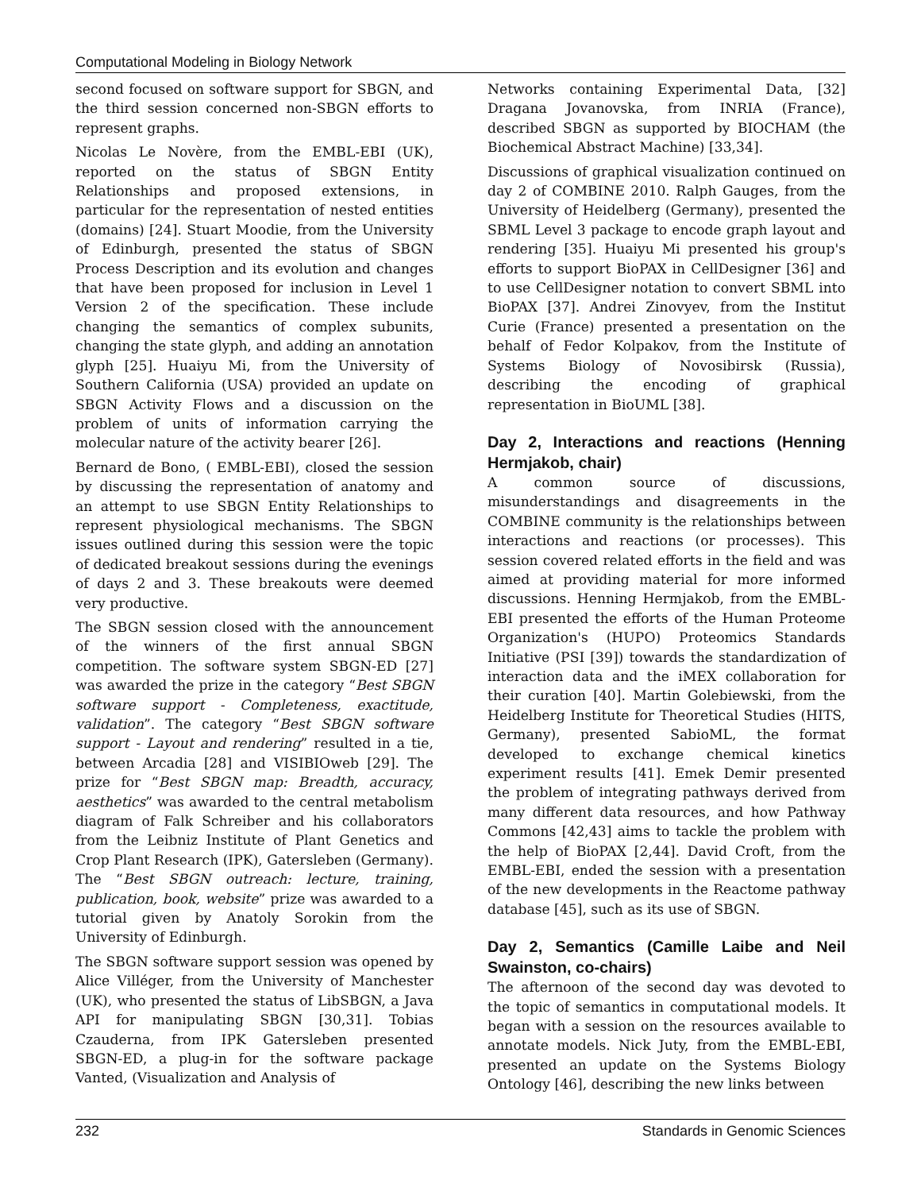Computational Modeling in Biology Network
second focused on software support for SBGN, and the third session concerned non-SBGN efforts to represent graphs.
Nicolas Le Novère, from the EMBL-EBI (UK), reported on the status of SBGN Entity Relationships and proposed extensions, in particular for the representation of nested entities (domains) [24]. Stuart Moodie, from the University of Edinburgh, presented the status of SBGN Process Description and its evolution and changes that have been proposed for inclusion in Level 1 Version 2 of the specification. These include changing the semantics of complex subunits, changing the state glyph, and adding an annotation glyph [25]. Huaiyu Mi, from the University of Southern California (USA) provided an update on SBGN Activity Flows and a discussion on the problem of units of information carrying the molecular nature of the activity bearer [26].
Bernard de Bono, ( EMBL-EBI), closed the session by discussing the representation of anatomy and an attempt to use SBGN Entity Relationships to represent physiological mechanisms. The SBGN issues outlined during this session were the topic of dedicated breakout sessions during the evenings of days 2 and 3. These breakouts were deemed very productive.
The SBGN session closed with the announcement of the winners of the first annual SBGN competition. The software system SBGN-ED [27] was awarded the prize in the category “Best SBGN software support - Completeness, exactitude, validation”. The category “Best SBGN software support - Layout and rendering” resulted in a tie, between Arcadia [28] and VISIBIOweb [29]. The prize for “Best SBGN map: Breadth, accuracy, aesthetics” was awarded to the central metabolism diagram of Falk Schreiber and his collaborators from the Leibniz Institute of Plant Genetics and Crop Plant Research (IPK), Gatersleben (Germany). The “Best SBGN outreach: lecture, training, publication, book, website” prize was awarded to a tutorial given by Anatoly Sorokin from the University of Edinburgh.
The SBGN software support session was opened by Alice Villéger, from the University of Manchester (UK), who presented the status of LibSBGN, a Java API for manipulating SBGN [30,31]. Tobias Czauderna, from IPK Gatersleben presented SBGN-ED, a plug-in for the software package Vanted, (Visualization and Analysis of
Networks containing Experimental Data, [32] Dragana Jovanovska, from INRIA (France), described SBGN as supported by BIOCHAM (the Biochemical Abstract Machine) [33,34].
Discussions of graphical visualization continued on day 2 of COMBINE 2010. Ralph Gauges, from the University of Heidelberg (Germany), presented the SBML Level 3 package to encode graph layout and rendering [35]. Huaiyu Mi presented his group's efforts to support BioPAX in CellDesigner [36] and to use CellDesigner notation to convert SBML into BioPAX [37]. Andrei Zinovyev, from the Institut Curie (France) presented a presentation on the behalf of Fedor Kolpakov, from the Institute of Systems Biology of Novosibirsk (Russia), describing the encoding of graphical representation in BioUML [38].
Day 2, Interactions and reactions (Henning Hermjakob, chair)
A common source of discussions, misunderstandings and disagreements in the COMBINE community is the relationships between interactions and reactions (or processes). This session covered related efforts in the field and was aimed at providing material for more informed discussions. Henning Hermjakob, from the EMBL-EBI presented the efforts of the Human Proteome Organization's (HUPO) Proteomics Standards Initiative (PSI [39]) towards the standardization of interaction data and the iMEX collaboration for their curation [40]. Martin Golebiewski, from the Heidelberg Institute for Theoretical Studies (HITS, Germany), presented SabioML, the format developed to exchange chemical kinetics experiment results [41]. Emek Demir presented the problem of integrating pathways derived from many different data resources, and how Pathway Commons [42,43] aims to tackle the problem with the help of BioPAX [2,44]. David Croft, from the EMBL-EBI, ended the session with a presentation of the new developments in the Reactome pathway database [45], such as its use of SBGN.
Day 2, Semantics (Camille Laibe and Neil Swainston, co-chairs)
The afternoon of the second day was devoted to the topic of semantics in computational models. It began with a session on the resources available to annotate models. Nick Juty, from the EMBL-EBI, presented an update on the Systems Biology Ontology [46], describing the new links between
232 Standards in Genomic Sciences